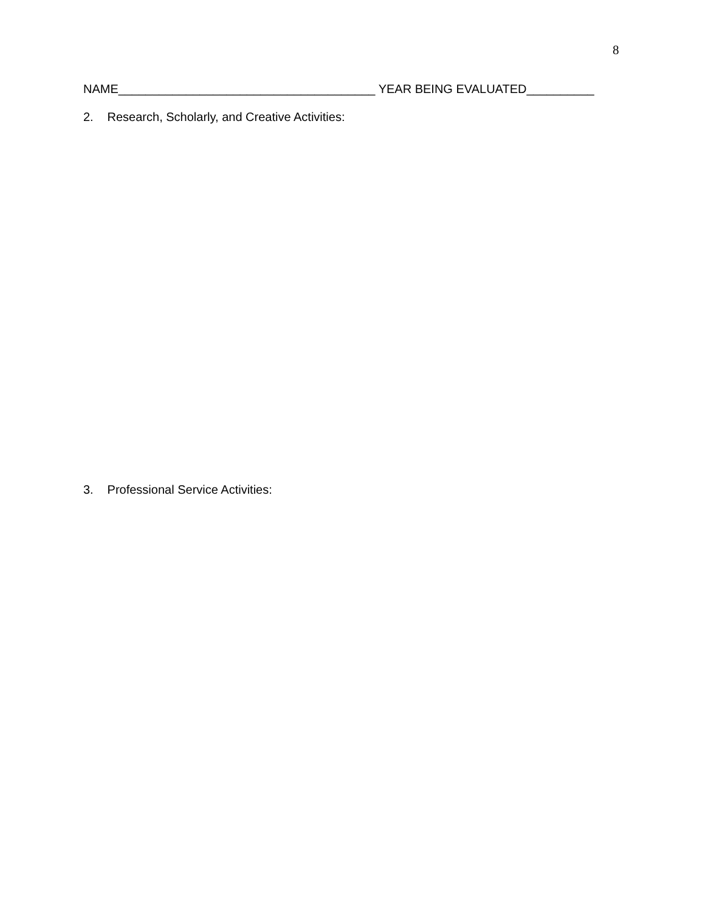8
NAME______________________________________ YEAR BEING EVALUATED__________
2. Research, Scholarly, and Creative Activities:
3. Professional Service Activities: